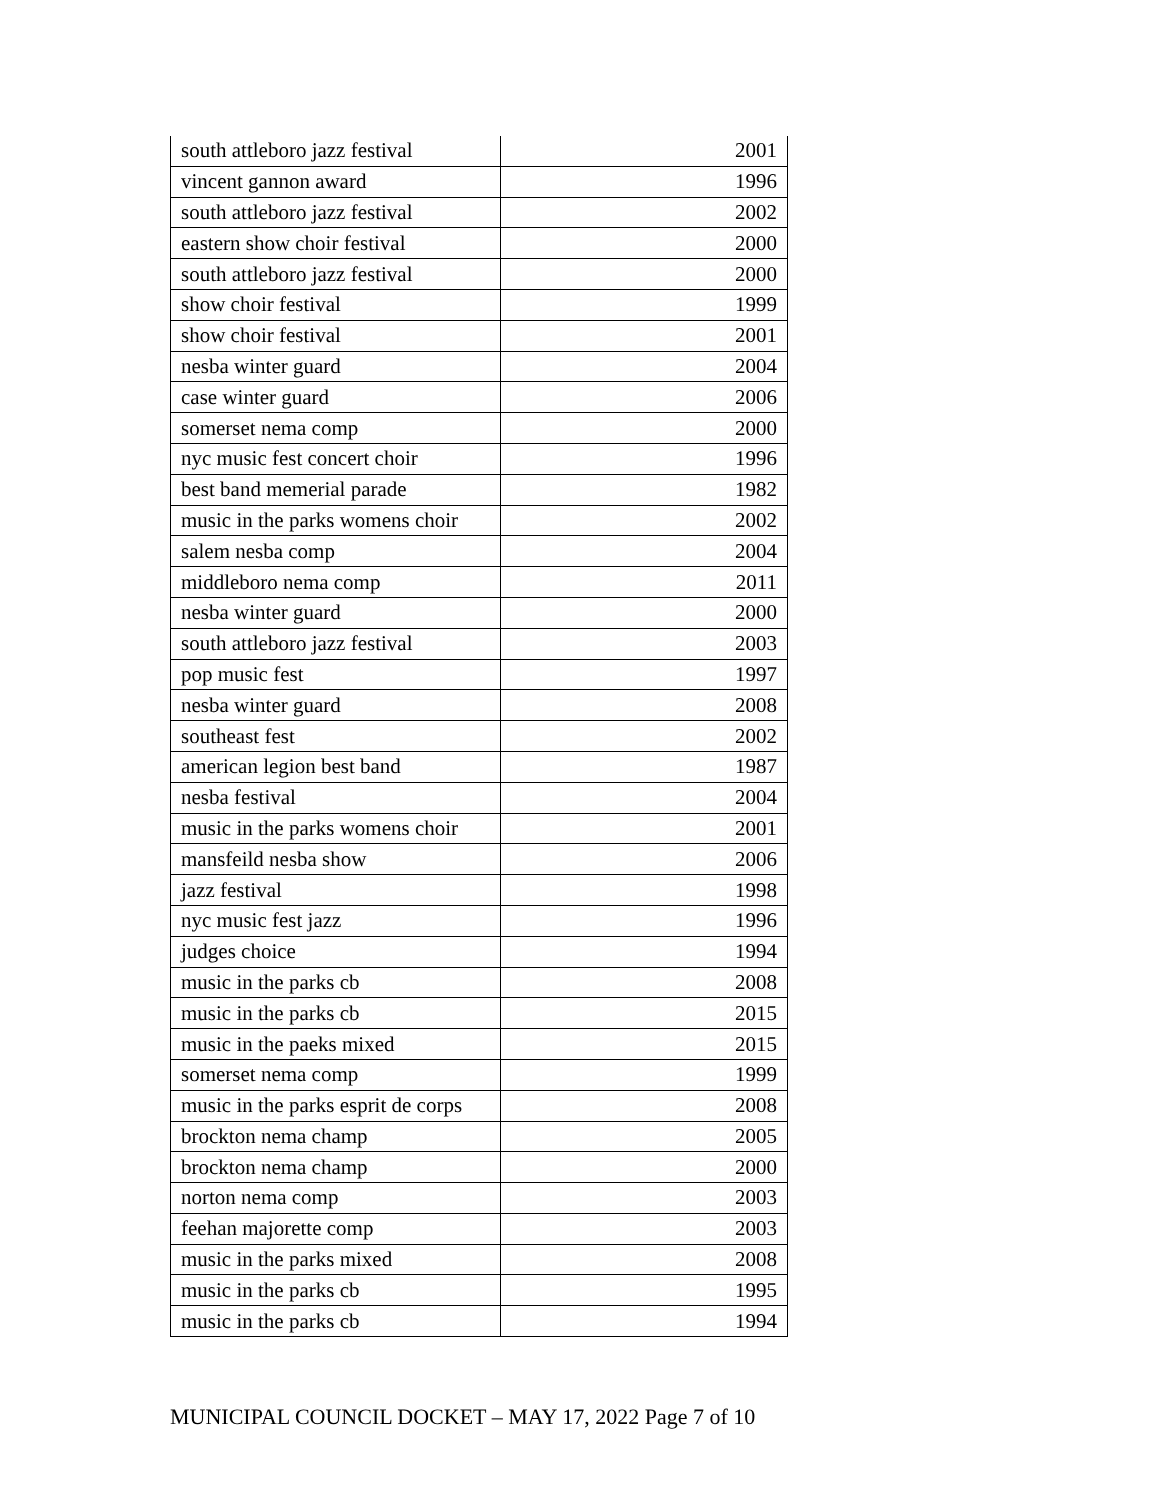| south attleboro jazz festival | 2001 |
| vincent gannon award | 1996 |
| south attleboro jazz festival | 2002 |
| eastern show choir festival | 2000 |
| south attleboro jazz festival | 2000 |
| show choir festival | 1999 |
| show choir festival | 2001 |
| nesba winter guard | 2004 |
| case winter guard | 2006 |
| somerset nema comp | 2000 |
| nyc music fest concert choir | 1996 |
| best band memerial parade | 1982 |
| music in the parks womens choir | 2002 |
| salem nesba comp | 2004 |
| middleboro nema comp | 2011 |
| nesba winter guard | 2000 |
| south attleboro jazz festival | 2003 |
| pop music fest | 1997 |
| nesba winter guard | 2008 |
| southeast fest | 2002 |
| american legion best band | 1987 |
| nesba festival | 2004 |
| music in the parks womens choir | 2001 |
| mansfeild nesba show | 2006 |
| jazz festival | 1998 |
| nyc music fest jazz | 1996 |
| judges choice | 1994 |
| music in the parks cb | 2008 |
| music in the parks cb | 2015 |
| music in the paeks mixed | 2015 |
| somerset nema comp | 1999 |
| music in the parks esprit de corps | 2008 |
| brockton nema champ | 2005 |
| brockton nema champ | 2000 |
| norton nema comp | 2003 |
| feehan majorette comp | 2003 |
| music in the parks mixed | 2008 |
| music in the parks cb | 1995 |
| music in the parks cb | 1994 |
MUNICIPAL COUNCIL DOCKET – MAY 17, 2022 Page 7 of 10